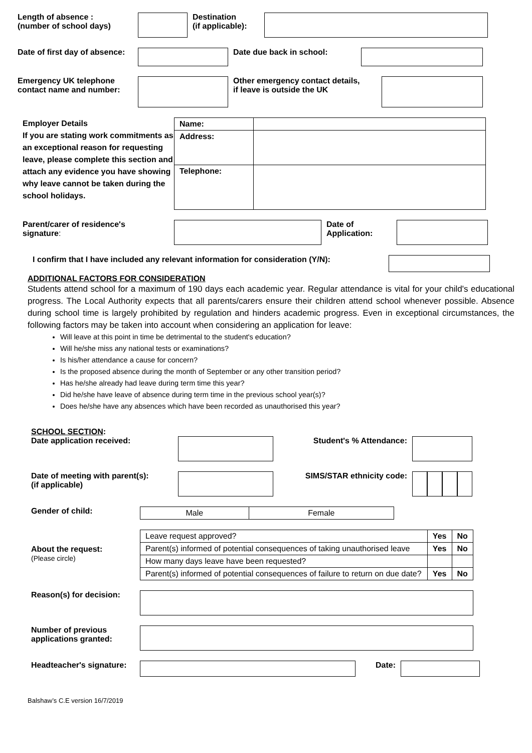Length of absence :
(number of school days)
Destination
(if applicable):
Date of first day of absence:
Date due back in school:
Emergency UK telephone
contact name and number:
Other emergency contact details,
if leave is outside the UK
Employer Details
If you are stating work commitments as an exceptional reason for requesting leave, please complete this section and attach any evidence you have showing why leave cannot be taken during the school holidays.
| Name: | |
| Address: | |
| Telephone: | |
Parent/carer of residence's
signature:
Date of
Application:
I confirm that I have included any relevant information for consideration (Y/N):
ADDITIONAL FACTORS FOR CONSIDERATION
Students attend school for a maximum of 190 days each academic year. Regular attendance is vital for your child's educational progress. The Local Authority expects that all parents/carers ensure their children attend school whenever possible. Absence during school time is largely prohibited by regulation and hinders academic progress. Even in exceptional circumstances, the following factors may be taken into account when considering an application for leave:
Will leave at this point in time be detrimental to the student's education?
Will he/she miss any national tests or examinations?
Is his/her attendance a cause for concern?
Is the proposed absence during the month of September or any other transition period?
Has he/she already had leave during term time this year?
Did he/she have leave of absence during term time in the previous school year(s)?
Does he/she have any absences which have been recorded as unauthorised this year?
SCHOOL SECTION:
Date application received: Student's % Attendance:
Date of meeting with parent(s):
(if applicable)
SIMS/STAR ethnicity code:
Gender of child:
| Male | Female |
About the request:
(Please circle)
| Leave request approved? | Yes | No |
| Parent(s) informed of potential consequences of taking unauthorised leave | Yes | No |
| How many days leave have been requested? | | |
| Parent(s) informed of potential consequences of failure to return on due date? | Yes | No |
Reason(s) for decision:
Number of previous
applications granted:
Headteacher's signature:
Date:
Balshaw’s C.E version 16/7/2019